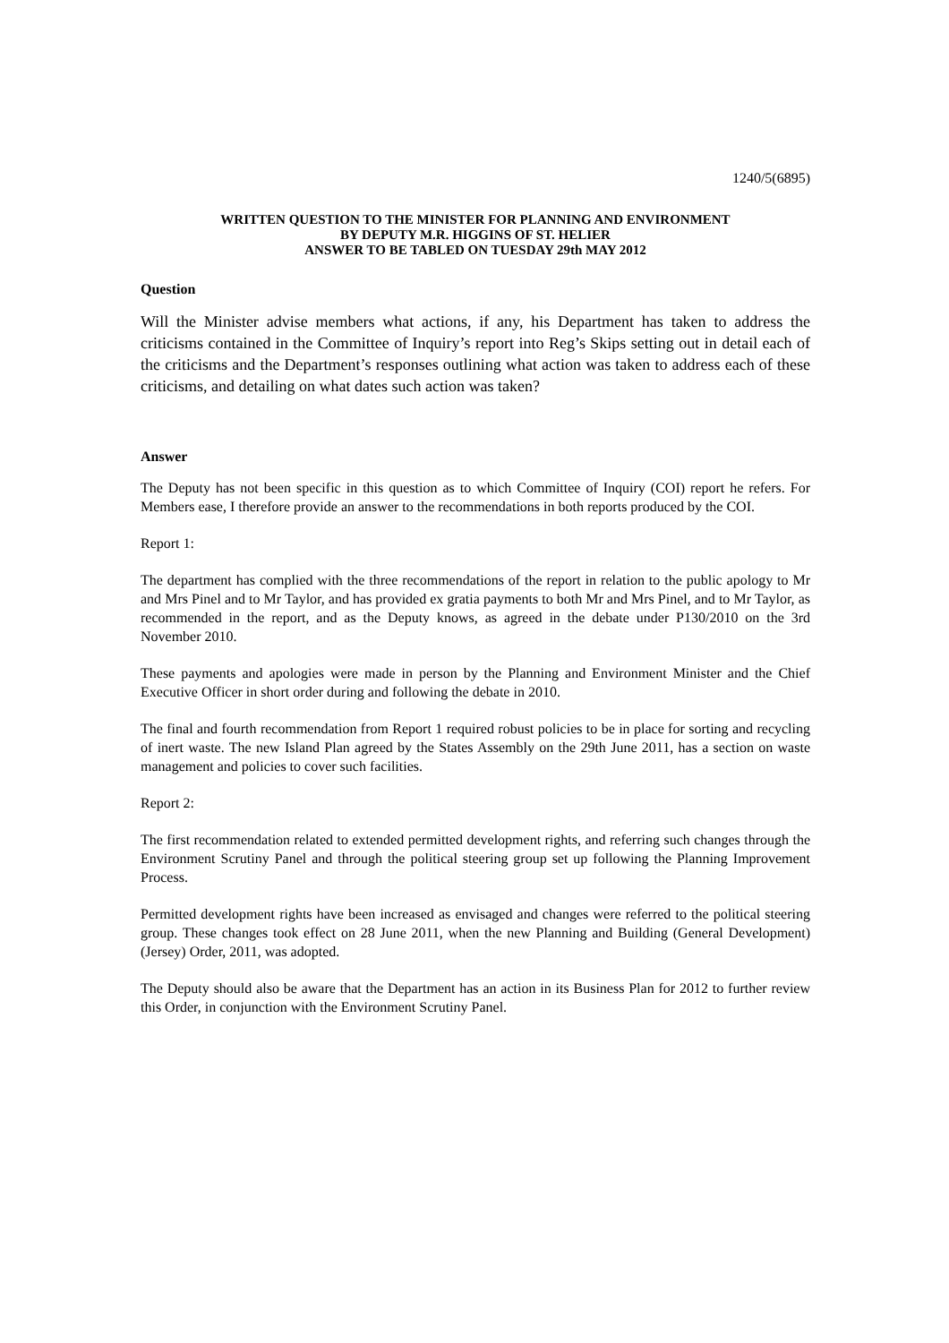1240/5(6895)
WRITTEN QUESTION TO THE MINISTER FOR PLANNING AND ENVIRONMENT
BY DEPUTY M.R. HIGGINS OF ST. HELIER
ANSWER TO BE TABLED ON TUESDAY 29th MAY 2012
Question
Will the Minister advise members what actions, if any, his Department has taken to address the criticisms contained in the Committee of Inquiry’s report into Reg’s Skips setting out in detail each of the criticisms and the Department’s responses outlining what action was taken to address each of these criticisms, and detailing on what dates such action was taken?
Answer
The Deputy has not been specific in this question as to which Committee of Inquiry (COI) report he refers. For Members ease, I therefore provide an answer to the recommendations in both reports produced by the COI.
Report 1:
The department has complied with the three recommendations of the report in relation to the public apology to Mr and Mrs Pinel and to Mr Taylor, and has provided ex gratia payments to both Mr and Mrs Pinel, and to Mr Taylor, as recommended in the report, and as the Deputy knows, as agreed in the debate under P130/2010 on the 3rd November 2010.
These payments and apologies were made in person by the Planning and Environment Minister and the Chief Executive Officer in short order during and following the debate in 2010.
The final and fourth recommendation from Report 1 required robust policies to be in place for sorting and recycling of inert waste. The new Island Plan agreed by the States Assembly on the 29th June 2011, has a section on waste management and policies to cover such facilities.
Report 2:
The first recommendation related to extended permitted development rights, and referring such changes through the Environment Scrutiny Panel and through the political steering group set up following the Planning Improvement Process.
Permitted development rights have been increased as envisaged and changes were referred to the political steering group. These changes took effect on 28 June 2011, when the new Planning and Building (General Development) (Jersey) Order, 2011, was adopted.
The Deputy should also be aware that the Department has an action in its Business Plan for 2012 to further review this Order, in conjunction with the Environment Scrutiny Panel.